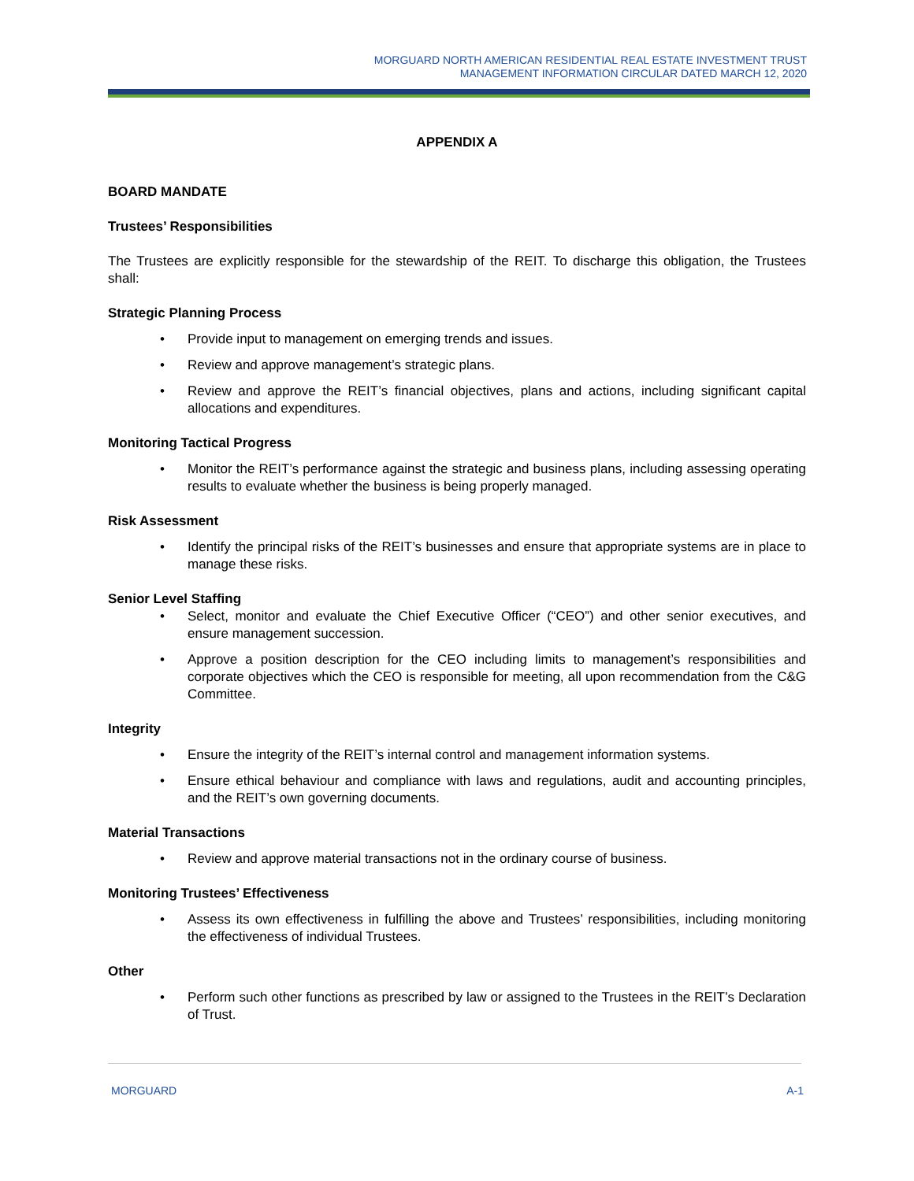MORGUARD NORTH AMERICAN RESIDENTIAL REAL ESTATE INVESTMENT TRUST
MANAGEMENT INFORMATION CIRCULAR DATED MARCH 12, 2020
APPENDIX A
BOARD MANDATE
Trustees’ Responsibilities
The Trustees are explicitly responsible for the stewardship of the REIT. To discharge this obligation, the Trustees shall:
Strategic Planning Process
• Provide input to management on emerging trends and issues.
• Review and approve management’s strategic plans.
• Review and approve the REIT’s financial objectives, plans and actions, including significant capital allocations and expenditures.
Monitoring Tactical Progress
• Monitor the REIT’s performance against the strategic and business plans, including assessing operating results to evaluate whether the business is being properly managed.
Risk Assessment
• Identify the principal risks of the REIT’s businesses and ensure that appropriate systems are in place to manage these risks.
Senior Level Staffing
• Select, monitor and evaluate the Chief Executive Officer (“CEO”) and other senior executives, and ensure management succession.
• Approve a position description for the CEO including limits to management’s responsibilities and corporate objectives which the CEO is responsible for meeting, all upon recommendation from the C&G Committee.
Integrity
• Ensure the integrity of the REIT’s internal control and management information systems.
• Ensure ethical behaviour and compliance with laws and regulations, audit and accounting principles, and the REIT’s own governing documents.
Material Transactions
• Review and approve material transactions not in the ordinary course of business.
Monitoring Trustees’ Effectiveness
• Assess its own effectiveness in fulfilling the above and Trustees’ responsibilities, including monitoring the effectiveness of individual Trustees.
Other
• Perform such other functions as prescribed by law or assigned to the Trustees in the REIT’s Declaration of Trust.
MORGUARD A-1